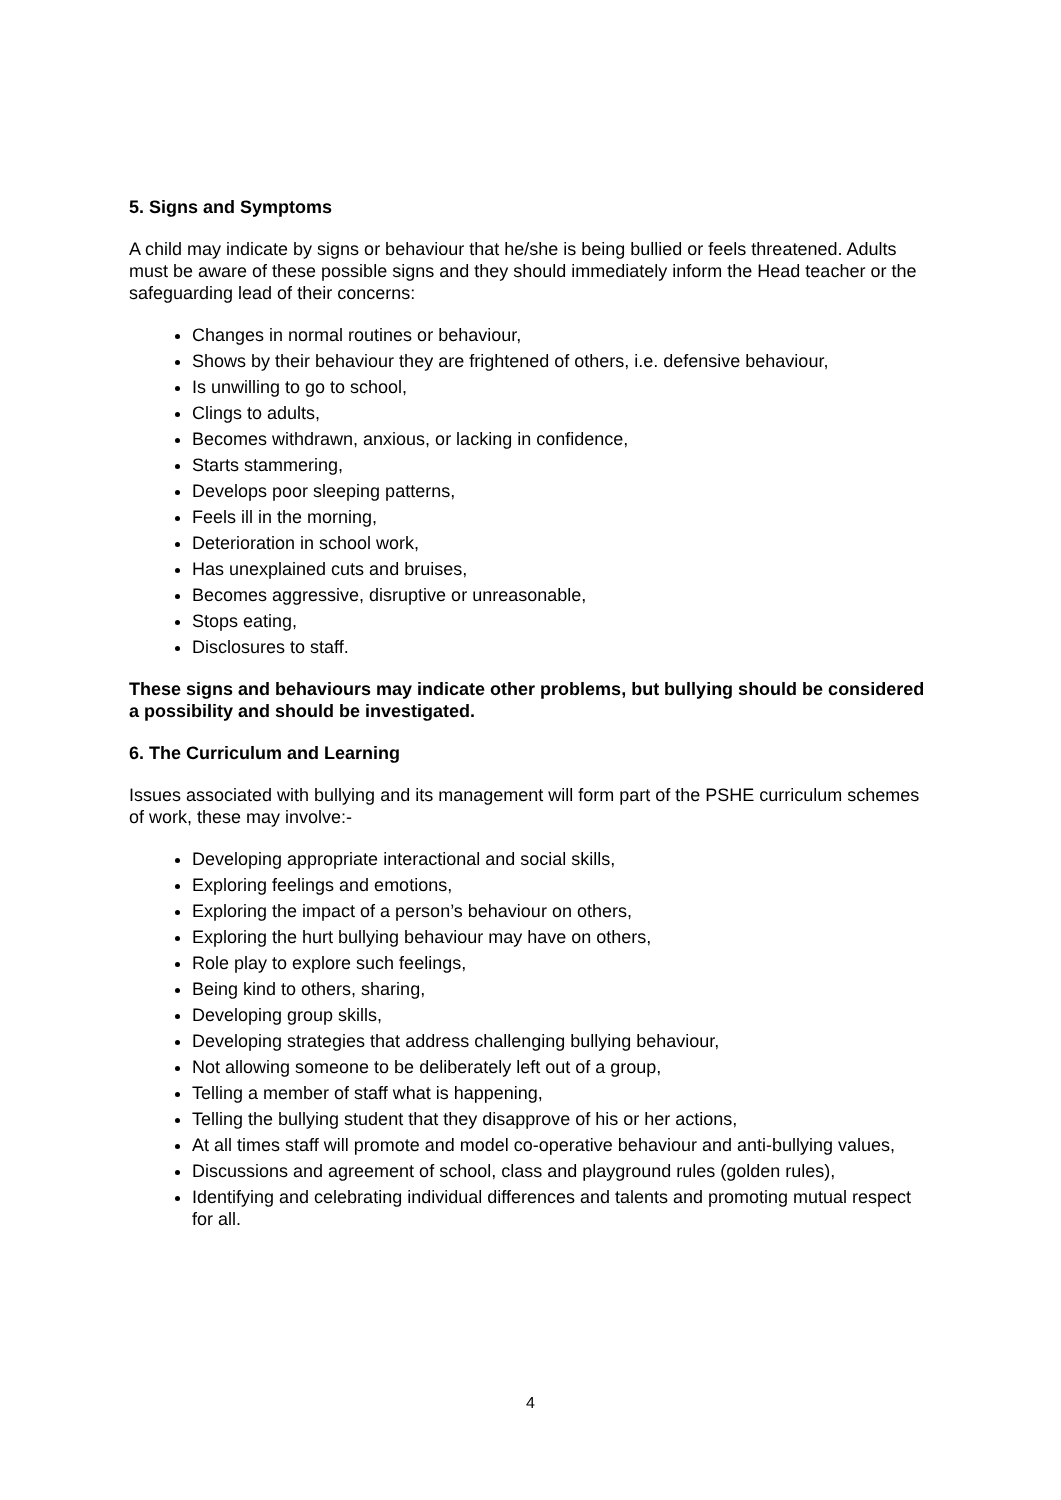5. Signs and Symptoms
A child may indicate by signs or behaviour that he/she is being bullied or feels threatened. Adults must be aware of these possible signs and they should immediately inform the Head teacher or the safeguarding lead of their concerns:
Changes in normal routines or behaviour,
Shows by their behaviour they are frightened of others, i.e. defensive behaviour,
Is unwilling to go to school,
Clings to adults,
Becomes withdrawn, anxious, or lacking in confidence,
Starts stammering,
Develops poor sleeping patterns,
Feels ill in the morning,
Deterioration in school work,
Has unexplained cuts and bruises,
Becomes aggressive, disruptive or unreasonable,
Stops eating,
Disclosures to staff.
These signs and behaviours may indicate other problems, but bullying should be considered a possibility and should be investigated.
6. The Curriculum and Learning
Issues associated with bullying and its management will form part of the PSHE curriculum schemes of work, these may involve:-
Developing appropriate interactional and social skills,
Exploring feelings and emotions,
Exploring the impact of a person’s behaviour on others,
Exploring the hurt bullying behaviour may have on others,
Role play to explore such feelings,
Being kind to others, sharing,
Developing group skills,
Developing strategies that address challenging bullying behaviour,
Not allowing someone to be deliberately left out of a group,
Telling a member of staff what is happening,
Telling the bullying student that they disapprove of his or her actions,
At all times staff will promote and model co-operative behaviour and anti-bullying values,
Discussions and agreement of school, class and playground rules (golden rules),
Identifying and celebrating individual differences and talents and promoting mutual respect for all.
4